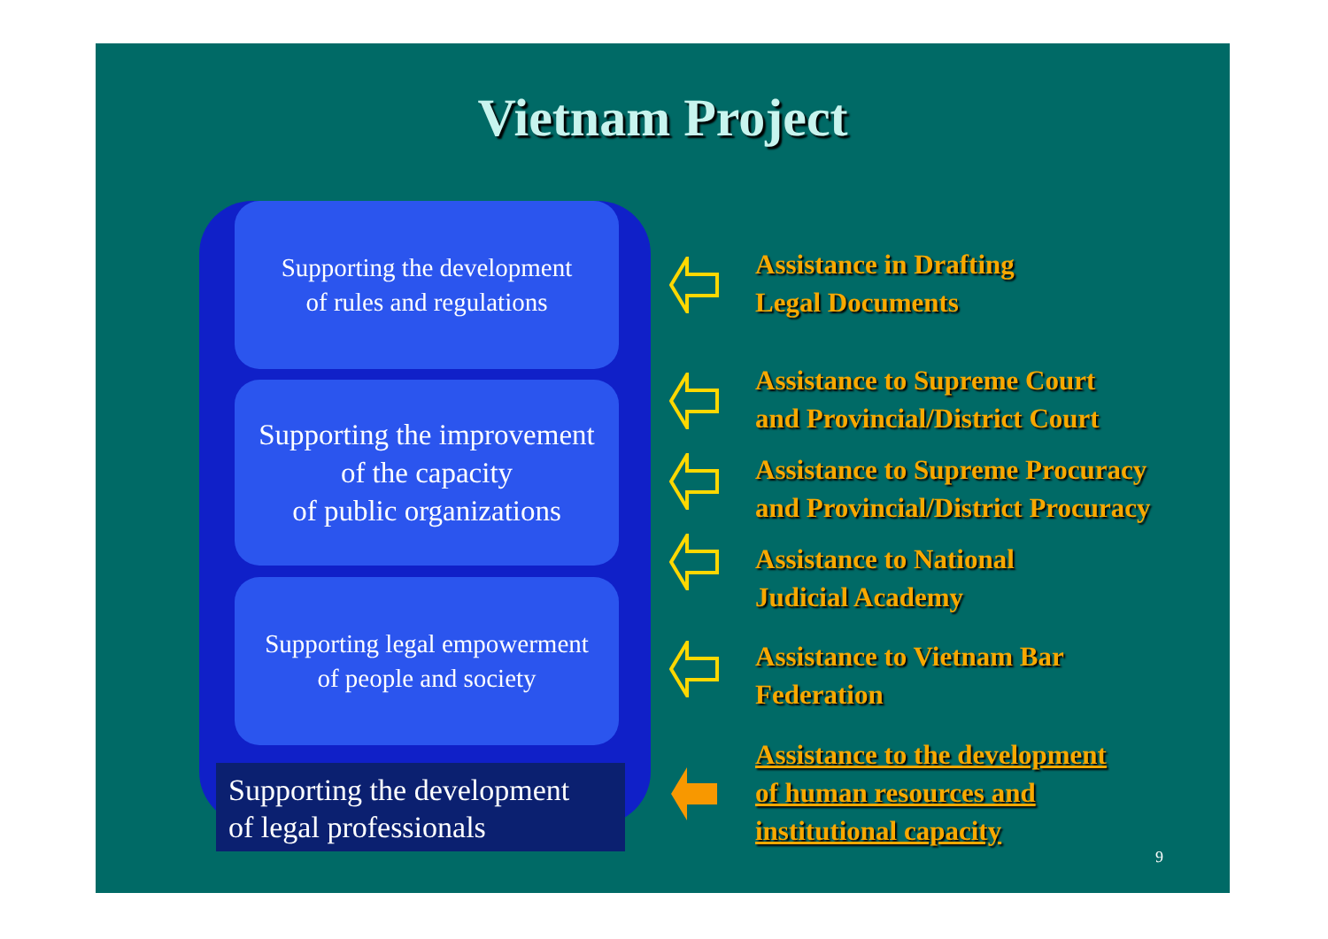Vietnam Project
Supporting the development
of rules and regulations
Supporting the improvement
of the capacity
of public organizations
Supporting legal empowerment
of people and society
Supporting the development
of legal professionals
Assistance in Drafting
Legal Documents
Assistance to Supreme Court
and Provincial/District Court
Assistance to Supreme Procuracy
and Provincial/District Procuracy
Assistance to National
Judicial Academy
Assistance to Vietnam Bar
Federation
Assistance to the development
of human resources and
institutional capacity
9